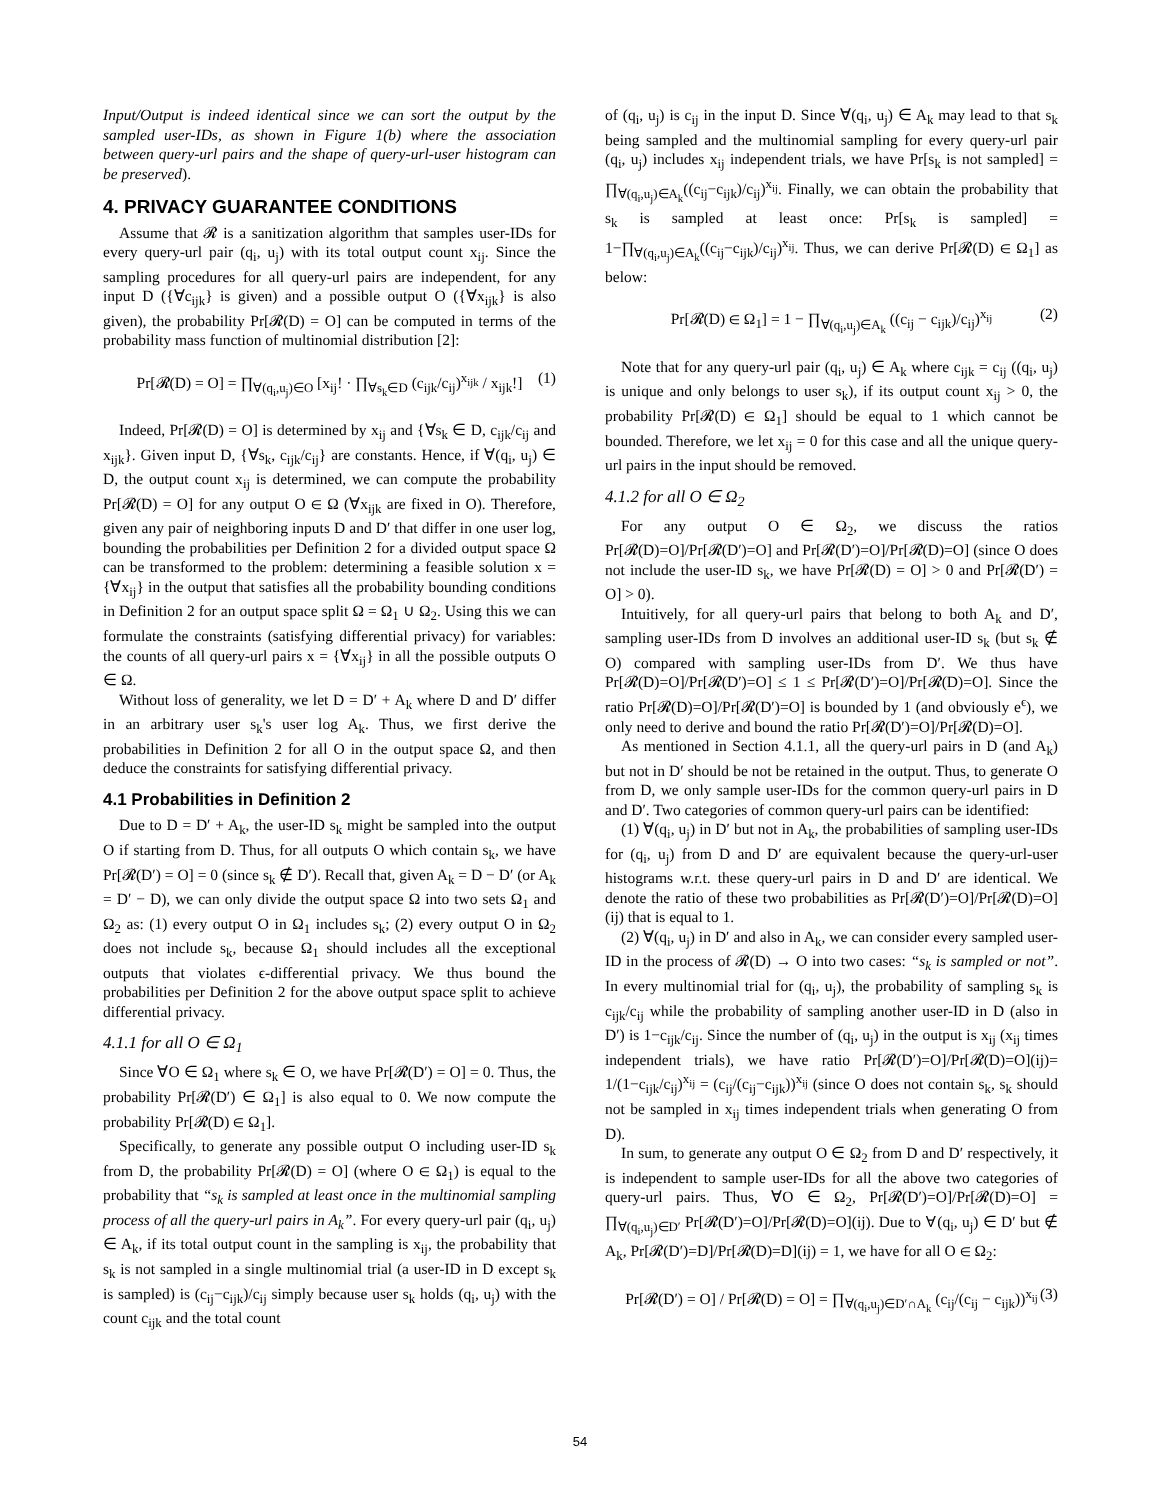Input/Output is indeed identical since we can sort the output by the sampled user-IDs, as shown in Figure 1(b) where the association between query-url pairs and the shape of query-url-user histogram can be preserved).
4. PRIVACY GUARANTEE CONDITIONS
Assume that 𝓡 is a sanitization algorithm that samples user-IDs for every query-url pair (q<sub>i</sub>, u<sub>j</sub>) with its total output count x<sub>ij</sub>. Since the sampling procedures for all query-url pairs are independent, for any input D ({∀c<sub>ijk</sub>} is given) and a possible output O ({∀x<sub>ijk</sub>} is also given), the probability Pr[𝓡(D) = O] can be computed in terms of the probability mass function of multinomial distribution [2]:
Pr[𝓡(D) = O] = ∏<sub>∀(q<sub>i</sub>,u<sub>j</sub>)∈O</sub> [x<sub>ij</sub>! · ∏<sub>∀s<sub>k</sub>∈D</sub> (c<sub>ijk</sub>/c<sub>ij</sub>)<sup>x<sub>ijk</sub></sup> / x<sub>ijk</sub>!] (1)
Indeed, Pr[𝓡(D) = O] is determined by x<sub>ij</sub> and {∀s<sub>k</sub> ∈ D, c<sub>ijk</sub>/c<sub>ij</sub> and x<sub>ijk</sub>}. Given input D, {∀s<sub>k</sub>, c<sub>ijk</sub>/c<sub>ij</sub>} are constants. Hence, if ∀(q<sub>i</sub>, u<sub>j</sub>) ∈ D, the output count x<sub>ij</sub> is determined, we can compute the probability Pr[𝓡(D) = O] for any output O ∈ Ω (∀x<sub>ijk</sub> are fixed in O). Therefore, given any pair of neighboring inputs D and D′ that differ in one user log, bounding the probabilities per Definition 2 for a divided output space Ω can be transformed to the problem: determining a feasible solution x = {∀x<sub>ij</sub>} in the output that satisfies all the probability bounding conditions in Definition 2 for an output space split Ω = Ω<sub>1</sub> ∪ Ω<sub>2</sub>. Using this we can formulate the constraints (satisfying differential privacy) for variables: the counts of all query-url pairs x = {∀x<sub>ij</sub>} in all the possible outputs O ∈ Ω.
Without loss of generality, we let D = D′ + A<sub>k</sub> where D and D′ differ in an arbitrary user s<sub>k</sub>'s user log A<sub>k</sub>. Thus, we first derive the probabilities in Definition 2 for all O in the output space Ω, and then deduce the constraints for satisfying differential privacy.
4.1 Probabilities in Definition 2
Due to D = D′ + A<sub>k</sub>, the user-ID s<sub>k</sub> might be sampled into the output O if starting from D. Thus, for all outputs O which contain s<sub>k</sub>, we have Pr[𝓡(D′) = O] = 0 (since s<sub>k</sub> ∉ D′). Recall that, given A<sub>k</sub> = D − D′ (or A<sub>k</sub> = D′ − D), we can only divide the output space Ω into two sets Ω<sub>1</sub> and Ω<sub>2</sub> as: (1) every output O in Ω<sub>1</sub> includes s<sub>k</sub>; (2) every output O in Ω<sub>2</sub> does not include s<sub>k</sub>, because Ω<sub>1</sub> should includes all the exceptional outputs that violates ϵ-differential privacy. We thus bound the probabilities per Definition 2 for the above output space split to achieve differential privacy.
4.1.1 for all O ∈ Ω<sub>1</sub>
Since ∀O ∈ Ω<sub>1</sub> where s<sub>k</sub> ∈ O, we have Pr[𝓡(D′) = O] = 0. Thus, the probability Pr[𝓡(D′) ∈ Ω<sub>1</sub>] is also equal to 0. We now compute the probability Pr[𝓡(D) ∈ Ω<sub>1</sub>].
Specifically, to generate any possible output O including user-ID s<sub>k</sub> from D, the probability Pr[𝓡(D) = O] (where O ∈ Ω<sub>1</sub>) is equal to the probability that “s<sub>k</sub> is sampled at least once in the multinomial sampling process of all the query-url pairs in A<sub>k</sub>”. For every query-url pair (q<sub>i</sub>, u<sub>j</sub>) ∈ A<sub>k</sub>, if its total output count in the sampling is x<sub>ij</sub>, the probability that s<sub>k</sub> is not sampled in a single multinomial trial (a user-ID in D except s<sub>k</sub> is sampled) is (c<sub>ij</sub>−c<sub>ijk</sub>)/c<sub>ij</sub> simply because user s<sub>k</sub> holds (q<sub>i</sub>, u<sub>j</sub>) with the count c<sub>ijk</sub> and the total count
of (q<sub>i</sub>, u<sub>j</sub>) is c<sub>ij</sub> in the input D. Since ∀(q<sub>i</sub>, u<sub>j</sub>) ∈ A<sub>k</sub> may lead to that s<sub>k</sub> being sampled and the multinomial sampling for every query-url pair (q<sub>i</sub>, u<sub>j</sub>) includes x<sub>ij</sub> independent trials, we have Pr[s<sub>k</sub> is not sampled] = ∏<sub>∀(q<sub>i</sub>,u<sub>j</sub>)∈A<sub>k</sub></sub>((c<sub>ij</sub>−c<sub>ijk</sub>)/c<sub>ij</sub>)<sup>x<sub>ij</sub></sup>. Finally, we can obtain the probability that s<sub>k</sub> is sampled at least once: Pr[s<sub>k</sub> is sampled] = 1−∏<sub>∀(q<sub>i</sub>,u<sub>j</sub>)∈A<sub>k</sub></sub>((c<sub>ij</sub>−c<sub>ijk</sub>)/c<sub>ij</sub>)<sup>x<sub>ij</sub></sup>. Thus, we can derive Pr[𝓡(D) ∈ Ω<sub>1</sub>] as below:
Pr[𝓡(D) ∈ Ω<sub>1</sub>] = 1 − ∏<sub>∀(q<sub>i</sub>,u<sub>j</sub>)∈A<sub>k</sub></sub> ((c<sub>ij</sub> − c<sub>ijk</sub>)/c<sub>ij</sub>)<sup>x<sub>ij</sub></sup> (2)
Note that for any query-url pair (q<sub>i</sub>, u<sub>j</sub>) ∈ A<sub>k</sub> where c<sub>ijk</sub> = c<sub>ij</sub> ((q<sub>i</sub>, u<sub>j</sub>) is unique and only belongs to user s<sub>k</sub>), if its output count x<sub>ij</sub> > 0, the probability Pr[𝓡(D) ∈ Ω<sub>1</sub>] should be equal to 1 which cannot be bounded. Therefore, we let x<sub>ij</sub> = 0 for this case and all the unique query-url pairs in the input should be removed.
4.1.2 for all O ∈ Ω<sub>2</sub>
For any output O ∈ Ω<sub>2</sub>, we discuss the ratios Pr[𝓡(D)=O]/Pr[𝓡(D′)=O] and Pr[𝓡(D′)=O]/Pr[𝓡(D)=O] (since O does not include the user-ID s<sub>k</sub>, we have Pr[𝓡(D) = O] > 0 and Pr[𝓡(D′) = O] > 0).
Intuitively, for all query-url pairs that belong to both A<sub>k</sub> and D′, sampling user-IDs from D involves an additional user-ID s<sub>k</sub> (but s<sub>k</sub> ∉ O) compared with sampling user-IDs from D′. We thus have Pr[𝓡(D)=O]/Pr[𝓡(D′)=O] ≤ 1 ≤ Pr[𝓡(D′)=O]/Pr[𝓡(D)=O]. Since the ratio Pr[𝓡(D)=O]/Pr[𝓡(D′)=O] is bounded by 1 (and obviously e<sup>ϵ</sup>), we only need to derive and bound the ratio Pr[𝓡(D′)=O]/Pr[𝓡(D)=O].
As mentioned in Section 4.1.1, all the query-url pairs in D (and A<sub>k</sub>) but not in D′ should be not be retained in the output. Thus, to generate O from D, we only sample user-IDs for the common query-url pairs in D and D′. Two categories of common query-url pairs can be identified:
(1) ∀(q<sub>i</sub>, u<sub>j</sub>) in D′ but not in A<sub>k</sub>, the probabilities of sampling user-IDs for (q<sub>i</sub>, u<sub>j</sub>) from D and D′ are equivalent because the query-url-user histograms w.r.t. these query-url pairs in D and D′ are identical. We denote the ratio of these two probabilities as Pr[𝓡(D′)=O]/Pr[𝓡(D)=O](ij) that is equal to 1.
(2) ∀(q<sub>i</sub>, u<sub>j</sub>) in D′ and also in A<sub>k</sub>, we can consider every sampled user-ID in the process of 𝓡(D) → O into two cases: “s<sub>k</sub> is sampled or not”. In every multinomial trial for (q<sub>i</sub>, u<sub>j</sub>), the probability of sampling s<sub>k</sub> is c<sub>ijk</sub>/c<sub>ij</sub> while the probability of sampling another user-ID in D (also in D′) is 1−c<sub>ijk</sub>/c<sub>ij</sub>. Since the number of (q<sub>i</sub>, u<sub>j</sub>) in the output is x<sub>ij</sub> (x<sub>ij</sub> times independent trials), we have ratio Pr[𝓡(D′)=O]/Pr[𝓡(D)=O](ij)= 1/(1−c<sub>ijk</sub>/c<sub>ij</sub>)<sup>x<sub>ij</sub></sup> = (c<sub>ij</sub>/(c<sub>ij</sub>−c<sub>ijk</sub>))<sup>x<sub>ij</sub></sup> (since O does not contain s<sub>k</sub>, s<sub>k</sub> should not be sampled in x<sub>ij</sub> times independent trials when generating O from D).
In sum, to generate any output O ∈ Ω<sub>2</sub> from D and D′ respectively, it is independent to sample user-IDs for all the above two categories of query-url pairs. Thus, ∀O ∈ Ω<sub>2</sub>, Pr[𝓡(D′)=O]/Pr[𝓡(D)=O] = ∏<sub>∀(q<sub>i</sub>,u<sub>j</sub>)∈D′</sub> Pr[𝓡(D′)=O]/Pr[𝓡(D)=O](ij). Due to ∀(q<sub>i</sub>, u<sub>j</sub>) ∈ D′ but ∉ A<sub>k</sub>, Pr[𝓡(D′)=D]/Pr[𝓡(D)=D](ij) = 1, we have for all O ∈ Ω<sub>2</sub>:
Pr[𝓡(D′) = O] / Pr[𝓡(D) = O] = ∏<sub>∀(q<sub>i</sub>,u<sub>j</sub>)∈D′∩A<sub>k</sub></sub> (c<sub>ij</sub>/(c<sub>ij</sub> − c<sub>ijk</sub>))<sup>x<sub>ij</sub></sup> (3)
54